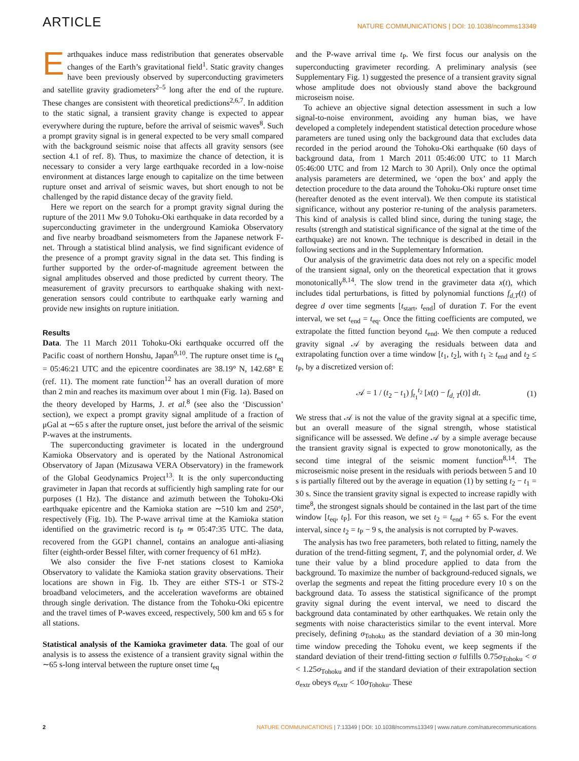ARTICLE NATURE COMMUNICATIONS | DOI: 10.1038/ncomms13349
Earthquakes induce mass redistribution that generates observable changes of the Earth’s gravitational field<sup>1</sup>. Static gravity changes have been previously observed by superconducting gravimeters and satellite gravity gradiometers<sup>2–5</sup> long after the end of the rupture. These changes are consistent with theoretical predictions<sup>2,6,7</sup>. In addition to the static signal, a transient gravity change is expected to appear everywhere during the rupture, before the arrival of seismic waves<sup>8</sup>. Such a prompt gravity signal is in general expected to be very small compared with the background seismic noise that affects all gravity sensors (see section 4.1 of ref. 8). Thus, to maximize the chance of detection, it is necessary to consider a very large earthquake recorded in a low-noise environment at distances large enough to capitalize on the time between rupture onset and arrival of seismic waves, but short enough to not be challenged by the rapid distance decay of the gravity field.
Here we report on the search for a prompt gravity signal during the rupture of the 2011 Mw 9.0 Tohoku-Oki earthquake in data recorded by a superconducting gravimeter in the underground Kamioka Observatory and five nearby broadband seismometers from the Japanese network F-net. Through a statistical blind analysis, we find significant evidence of the presence of a prompt gravity signal in the data set. This finding is further supported by the order-of-magnitude agreement between the signal amplitudes observed and those predicted by current theory. The measurement of gravity precursors to earthquake shaking with next-generation sensors could contribute to earthquake early warning and provide new insights on rupture initiation.
Results
Data. The 11 March 2011 Tohoku-Oki earthquake occurred off the Pacific coast of northern Honshu, Japan<sup>9,10</sup>. The rupture onset time is t<sub>eq</sub> = 05:46:21 UTC and the epicentre coordinates are 38.19° N, 142.68° E (ref. 11). The moment rate function<sup>12</sup> has an overall duration of more than 2 min and reaches its maximum over about 1 min (Fig. 1a). Based on the theory developed by Harms, J. et al.<sup>8</sup> (see also the ‘Discussion’ section), we expect a prompt gravity signal amplitude of a fraction of μGal at ∼65 s after the rupture onset, just before the arrival of the seismic P-waves at the instruments.
The superconducting gravimeter is located in the underground Kamioka Observatory and is operated by the National Astronomical Observatory of Japan (Mizusawa VERA Observatory) in the framework of the Global Geodynamics Project<sup>13</sup>. It is the only superconducting gravimeter in Japan that records at sufficiently high sampling rate for our purposes (1 Hz). The distance and azimuth between the Tohoku-Oki earthquake epicentre and the Kamioka station are ∼510 km and 250°, respectively (Fig. 1b). The P-wave arrival time at the Kamioka station identified on the gravimetric record is t<sub>P</sub> ≃ 05:47:35 UTC. The data, recovered from the GGP1 channel, contains an analogue anti-aliasing filter (eighth-order Bessel filter, with corner frequency of 61 mHz).
We also consider the five F-net stations closest to Kamioka Observatory to validate the Kamioka station gravity observations. Their locations are shown in Fig. 1b. They are either STS-1 or STS-2 broadband velocimeters, and the acceleration waveforms are obtained through single derivation. The distance from the Tohoku-Oki epicentre and the travel times of P-waves exceed, respectively, 500 km and 65 s for all stations.
Statistical analysis of the Kamioka gravimeter data. The goal of our analysis is to assess the existence of a transient gravity signal within the ∼65 s-long interval between the rupture onset time t<sub>eq</sub>
and the P-wave arrival time t<sub>P</sub>. We first focus our analysis on the superconducting gravimeter recording. A preliminary analysis (see Supplementary Fig. 1) suggested the presence of a transient gravity signal whose amplitude does not obviously stand above the background microseism noise.
To achieve an objective signal detection assessment in such a low signal-to-noise environment, avoiding any human bias, we have developed a completely independent statistical detection procedure whose parameters are tuned using only the background data that excludes data recorded in the period around the Tohoku-Oki earthquake (60 days of background data, from 1 March 2011 05:46:00 UTC to 11 March 05:46:00 UTC and from 12 March to 30 April). Only once the optimal analysis parameters are determined, we ‘open the box’ and apply the detection procedure to the data around the Tohoku-Oki rupture onset time (hereafter denoted as the event interval). We then compute its statistical significance, without any posterior re-tuning of the analysis parameters. This kind of analysis is called blind since, during the tuning stage, the results (strength and statistical significance of the signal at the time of the earthquake) are not known. The technique is described in detail in the following sections and in the Supplementary Information.
Our analysis of the gravimetric data does not rely on a specific model of the transient signal, only on the theoretical expectation that it grows monotonically<sup>8,14</sup>. The slow trend in the gravimeter data x(t), which includes tidal perturbations, is fitted by polynomial functions f<sub>d,T</sub>(t) of degree d over time segments [t<sub>start</sub>, t<sub>end</sub>] of duration T. For the event interval, we set t<sub>end</sub> = t<sub>eq</sub>. Once the fitting coefficients are computed, we extrapolate the fitted function beyond t<sub>end</sub>. We then compute a reduced gravity signal 𝒜 by averaging the residuals between data and extrapolating function over a time window [t<sub>1</sub>, t<sub>2</sub>], with t<sub>1</sub> ≥ t<sub>end</sub> and t<sub>2</sub> ≤ t<sub>P</sub>, by a discretized version of:
𝒜 = 1 / (t<sub>2</sub> − t<sub>1</sub>) ∫<sub>t<sub>1</sub></sub><sup>t<sub>2</sub></sup> [x(t) − f<sub>d, T</sub>(t)] dt. (1)
We stress that 𝒜 is not the value of the gravity signal at a specific time, but an overall measure of the signal strength, whose statistical significance will be assessed. We define 𝒜 by a simple average because the transient gravity signal is expected to grow monotonically, as the second time integral of the seismic moment function<sup>8,14</sup>. The microseismic noise present in the residuals with periods between 5 and 10 s is partially filtered out by the average in equation (1) by setting t<sub>2</sub> − t<sub>1</sub> = 30 s. Since the transient gravity signal is expected to increase rapidly with time<sup>8</sup>, the strongest signals should be contained in the last part of the time window [t<sub>eq</sub>, t<sub>P</sub>]. For this reason, we set t<sub>2</sub> = t<sub>end</sub> + 65 s. For the event interval, since t<sub>2</sub> = t<sub>P</sub> − 9 s, the analysis is not corrupted by P-waves.
The analysis has two free parameters, both related to fitting, namely the duration of the trend-fitting segment, T, and the polynomial order, d. We tune their value by a blind procedure applied to data from the background. To maximize the number of background-reduced signals, we overlap the segments and repeat the fitting procedure every 10 s on the background data. To assess the statistical significance of the prompt gravity signal during the event interval, we need to discard the background data contaminated by other earthquakes. We retain only the segments with noise characteristics similar to the event interval. More precisely, defining σ<sub>Tohoku</sub> as the standard deviation of a 30 min-long time window preceding the Tohoku event, we keep segments if the standard deviation of their trend-fitting section σ fulfills 0.75σ<sub>Tohoku</sub> < σ < 1.25σ<sub>Tohoku</sub> and if the standard deviation of their extrapolation section σ<sub>extr</sub> obeys σ<sub>extr</sub> < 10σ<sub>Tohoku</sub>. These
2 NATURE COMMUNICATIONS | 7:13349 | DOI: 10.1038/ncomms13349 | www.nature.com/naturecommunications